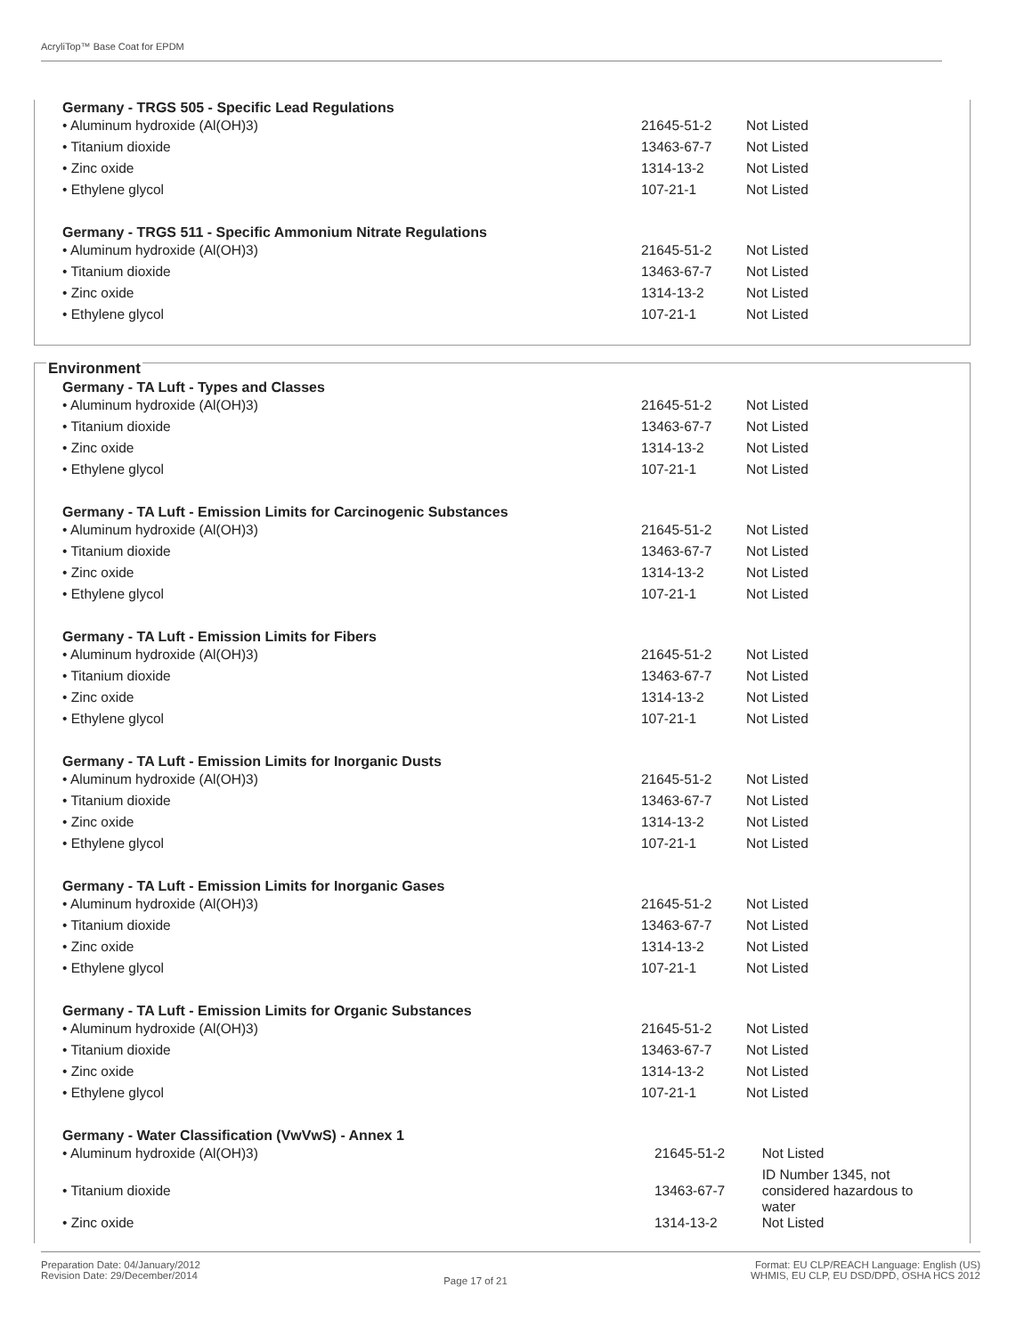AcryliTop™ Base Coat for EPDM
Germany - TRGS 505 - Specific Lead Regulations
| • Aluminum hydroxide (Al(OH)3) | 21645-51-2 | Not Listed |
| • Titanium dioxide | 13463-67-7 | Not Listed |
| • Zinc oxide | 1314-13-2 | Not Listed |
| • Ethylene glycol | 107-21-1 | Not Listed |
Germany - TRGS 511 - Specific Ammonium Nitrate Regulations
| • Aluminum hydroxide (Al(OH)3) | 21645-51-2 | Not Listed |
| • Titanium dioxide | 13463-67-7 | Not Listed |
| • Zinc oxide | 1314-13-2 | Not Listed |
| • Ethylene glycol | 107-21-1 | Not Listed |
Environment
Germany - TA Luft - Types and Classes
| • Aluminum hydroxide (Al(OH)3) | 21645-51-2 | Not Listed |
| • Titanium dioxide | 13463-67-7 | Not Listed |
| • Zinc oxide | 1314-13-2 | Not Listed |
| • Ethylene glycol | 107-21-1 | Not Listed |
Germany - TA Luft - Emission Limits for Carcinogenic Substances
| • Aluminum hydroxide (Al(OH)3) | 21645-51-2 | Not Listed |
| • Titanium dioxide | 13463-67-7 | Not Listed |
| • Zinc oxide | 1314-13-2 | Not Listed |
| • Ethylene glycol | 107-21-1 | Not Listed |
Germany - TA Luft - Emission Limits for Fibers
| • Aluminum hydroxide (Al(OH)3) | 21645-51-2 | Not Listed |
| • Titanium dioxide | 13463-67-7 | Not Listed |
| • Zinc oxide | 1314-13-2 | Not Listed |
| • Ethylene glycol | 107-21-1 | Not Listed |
Germany - TA Luft - Emission Limits for Inorganic Dusts
| • Aluminum hydroxide (Al(OH)3) | 21645-51-2 | Not Listed |
| • Titanium dioxide | 13463-67-7 | Not Listed |
| • Zinc oxide | 1314-13-2 | Not Listed |
| • Ethylene glycol | 107-21-1 | Not Listed |
Germany - TA Luft - Emission Limits for Inorganic Gases
| • Aluminum hydroxide (Al(OH)3) | 21645-51-2 | Not Listed |
| • Titanium dioxide | 13463-67-7 | Not Listed |
| • Zinc oxide | 1314-13-2 | Not Listed |
| • Ethylene glycol | 107-21-1 | Not Listed |
Germany - TA Luft - Emission Limits for Organic Substances
| • Aluminum hydroxide (Al(OH)3) | 21645-51-2 | Not Listed |
| • Titanium dioxide | 13463-67-7 | Not Listed |
| • Zinc oxide | 1314-13-2 | Not Listed |
| • Ethylene glycol | 107-21-1 | Not Listed |
Germany - Water Classification (VwVwS) - Annex 1
| • Aluminum hydroxide (Al(OH)3) | 21645-51-2 | Not Listed |
| • Titanium dioxide | 13463-67-7 | ID Number 1345, not considered hazardous to water |
| • Zinc oxide | 1314-13-2 | Not Listed |
Preparation Date: 04/January/2012
Revision Date: 29/December/2014
Page 17 of 21
Format: EU CLP/REACH Language: English (US)
WHMIS, EU CLP, EU DSD/DPD, OSHA HCS 2012